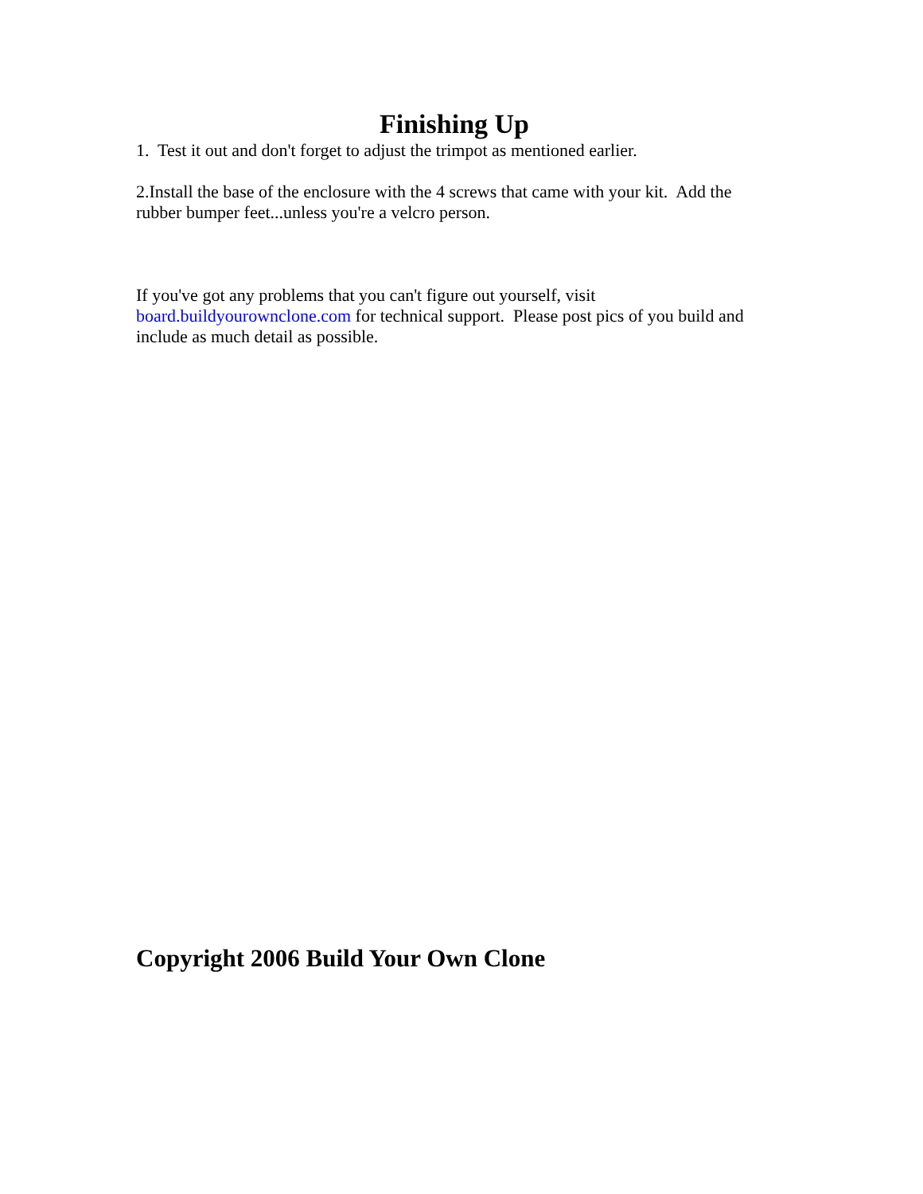Finishing Up
1. Test it out and don't forget to adjust the trimpot as mentioned earlier.
2.Install the base of the enclosure with the 4 screws that came with your kit. Add the rubber bumper feet...unless you're a velcro person.
If you've got any problems that you can't figure out yourself, visit board.buildyourownclone.com for technical support. Please post pics of you build and include as much detail as possible.
Copyright 2006 Build Your Own Clone